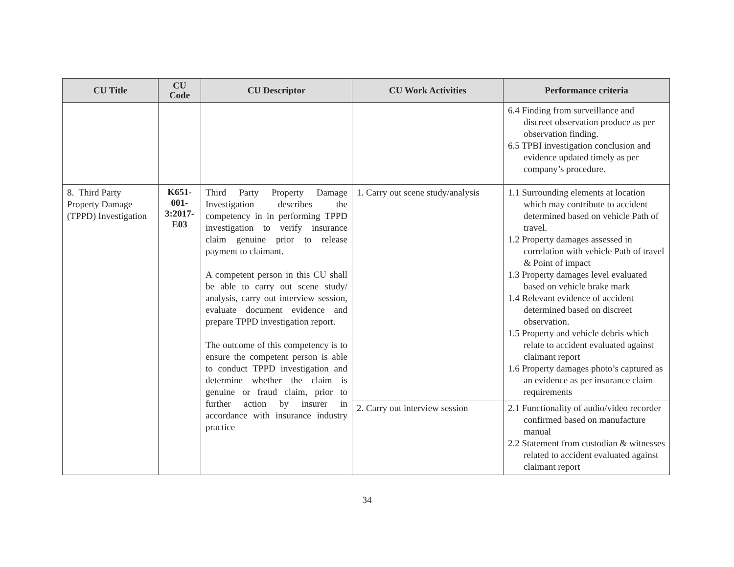| CU Title | CU Code | CU Descriptor | CU Work Activities | Performance criteria |
| --- | --- | --- | --- | --- |
| | | | | 6.4 Finding from surveillance and discreet observation produce as per observation finding. 6.5 TPBI investigation conclusion and evidence updated timely as per company’s procedure. |
| 8. Third Party Property Damage (TPPD) Investigation | K651-001-3:2017-E03 | Third Party Property Damage Investigation describes the competency in in performing TPPD investigation to verify insurance claim genuine prior to release payment to claimant. A competent person in this CU shall be able to carry out scene study/ analysis, carry out interview session, evaluate document evidence and prepare TPPD investigation report. The outcome of this competency is to ensure the competent person is able to conduct TPPD investigation and determine whether the claim is genuine or fraud claim, prior to further action by insurer in accordance with insurance industry practice | 1. Carry out scene study/analysis | 1.1 Surrounding elements at location which may contribute to accident determined based on vehicle Path of travel. 1.2 Property damages assessed in correlation with vehicle Path of travel & Point of impact 1.3 Property damages level evaluated based on vehicle brake mark 1.4 Relevant evidence of accident determined based on discreet observation. 1.5 Property and vehicle debris which relate to accident evaluated against claimant report 1.6 Property damages photo’s captured as an evidence as per insurance claim requirements |
| | | | 2. Carry out interview session | 2.1 Functionality of audio/video recorder confirmed based on manufacture manual 2.2 Statement from custodian & witnesses related to accident evaluated against claimant report |
34